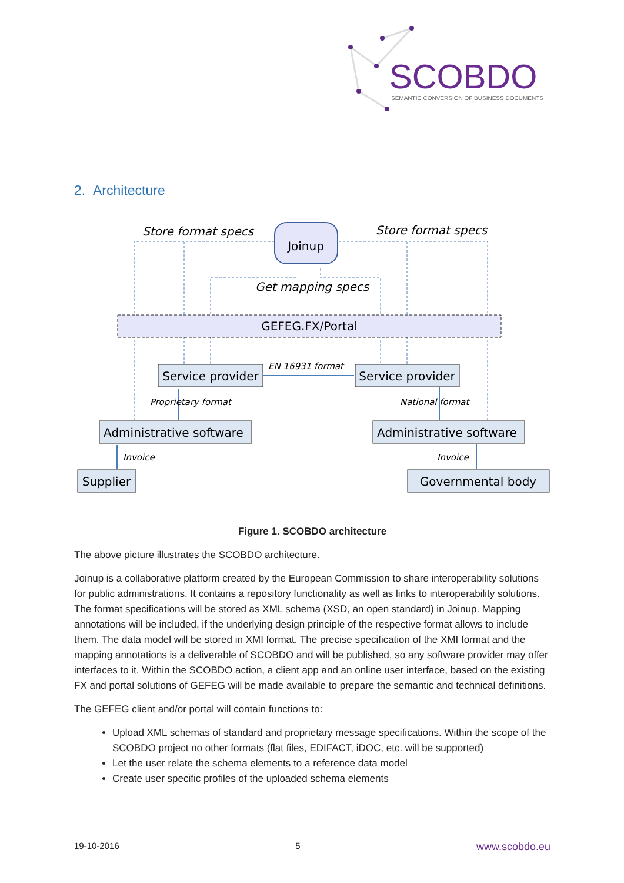SCOBDO
SEMANTIC CONVERSION OF BUSINESS DOCUMENTS
2. Architecture
GEFEG.FX/Portal
Joinup
Store format specs
Store format specs
Get mapping specs
Service provider
Service provider
Administrative software
Administrative software
Supplier
Governmental body
EN 16931 format
Proprietary format
National format
Invoice
Invoice
Figure 1. SCOBDO architecture
The above picture illustrates the SCOBDO architecture.
Joinup is a collaborative platform created by the European Commission to share interoperability solutions for public administrations. It contains a repository functionality as well as links to interoperability solutions. The format specifications will be stored as XML schema (XSD, an open standard) in Joinup. Mapping annotations will be included, if the underlying design principle of the respective format allows to include them. The data model will be stored in XMI format. The precise specification of the XMI format and the mapping annotations is a deliverable of SCOBDO and will be published, so any software provider may offer interfaces to it. Within the SCOBDO action, a client app and an online user interface, based on the existing FX and portal solutions of GEFEG will be made available to prepare the semantic and technical definitions.
The GEFEG client and/or portal will contain functions to:
Upload XML schemas of standard and proprietary message specifications. Within the scope of the SCOBDO project no other formats (flat files, EDIFACT, iDOC, etc. will be supported)
Let the user relate the schema elements to a reference data model
Create user specific profiles of the uploaded schema elements
19-10-2016 5 www.scobdo.eu